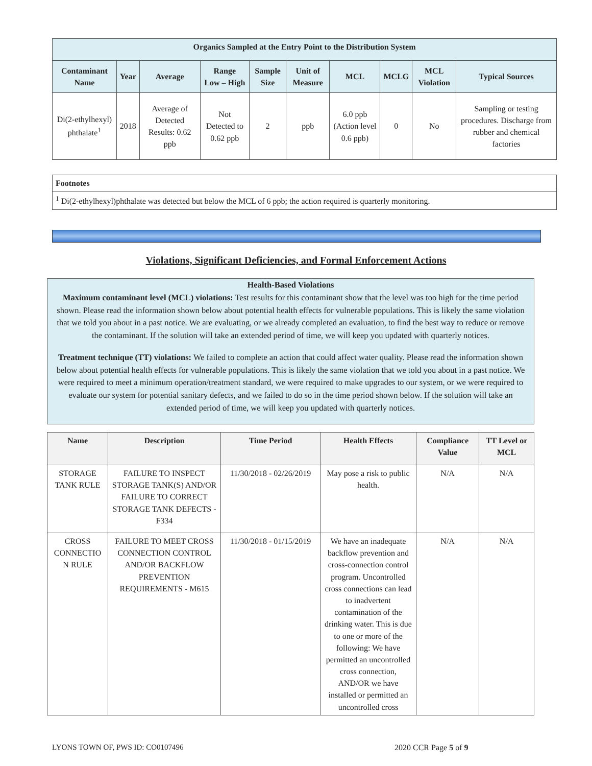| Organics Sampled at the Entry Point to the Distribution System | | | | | | | | | |
| Contaminant Name | Year | Average | Range Low – High | Sample Size | Unit of Measure | MCL | MCLG | MCL Violation | Typical Sources |
| Di(2-ethylhexyl) phthalate<sup>1</sup> | 2018 | Average of Detected Results: 0.62 ppb | Not Detected to 0.62 ppb | 2 | ppb | 6.0 ppb (Action level 0.6 ppb) | 0 | No | Sampling or testing procedures. Discharge from rubber and chemical factories |
| Footnotes |
| <sup>1</sup> Di(2-ethylhexyl)phthalate was detected but below the MCL of 6 ppb; the action required is quarterly monitoring. |
Violations, Significant Deficiencies, and Formal Enforcement Actions
Health-Based Violations
Maximum contaminant level (MCL) violations: Test results for this contaminant show that the level was too high for the time period shown. Please read the information shown below about potential health effects for vulnerable populations. This is likely the same violation that we told you about in a past notice. We are evaluating, or we already completed an evaluation, to find the best way to reduce or remove the contaminant. If the solution will take an extended period of time, we will keep you updated with quarterly notices.
Treatment technique (TT) violations: We failed to complete an action that could affect water quality. Please read the information shown below about potential health effects for vulnerable populations. This is likely the same violation that we told you about in a past notice. We were required to meet a minimum operation/treatment standard, we were required to make upgrades to our system, or we were required to evaluate our system for potential sanitary defects, and we failed to do so in the time period shown below. If the solution will take an extended period of time, we will keep you updated with quarterly notices.
| Name | Description | Time Period | Health Effects | Compliance Value | TT Level or MCL |
| --- | --- | --- | --- | --- | --- |
| STORAGE TANK RULE | FAILURE TO INSPECT STORAGE TANK(S) AND/OR FAILURE TO CORRECT STORAGE TANK DEFECTS - F334 | 11/30/2018 - 02/26/2019 | May pose a risk to public health. | N/A | N/A |
| CROSS CONNECTIO N RULE | FAILURE TO MEET CROSS CONNECTION CONTROL AND/OR BACKFLOW PREVENTION REQUIREMENTS - M615 | 11/30/2018 - 01/15/2019 | We have an inadequate backflow prevention and cross-connection control program. Uncontrolled cross connections can lead to inadvertent contamination of the drinking water. This is due to one or more of the following: We have permitted an uncontrolled cross connection, AND/OR we have installed or permitted an uncontrolled cross | N/A | N/A |
LYONS TOWN OF, PWS ID: CO0107496
2020 CCR Page 5 of 9